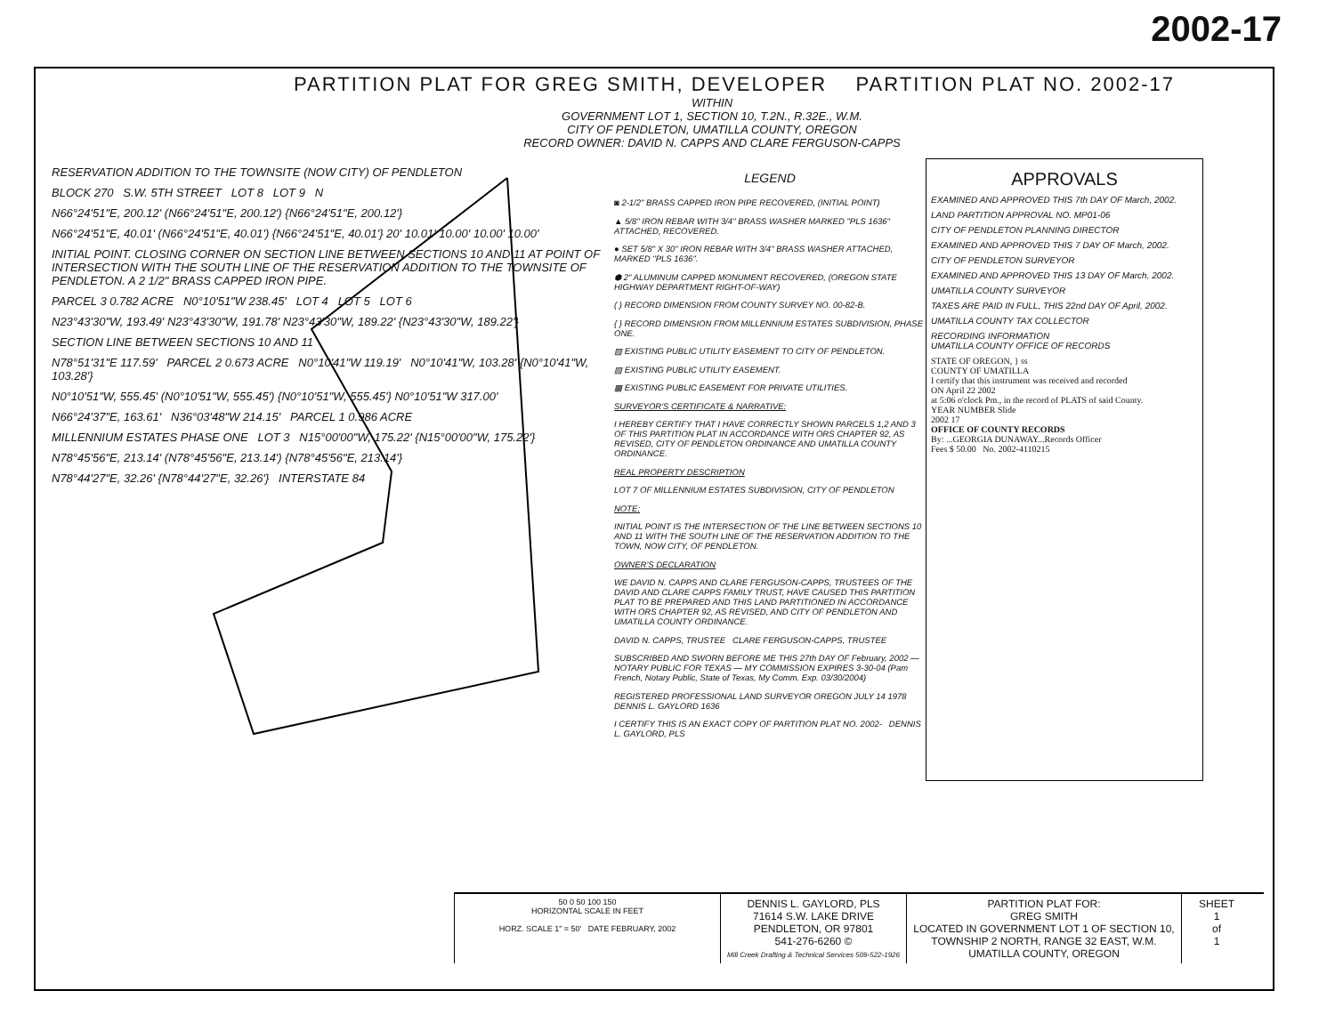2002-17
PARTITION PLAT FOR GREG SMITH, DEVELOPER PARTITION PLAT NO. 2002-17
WITHIN
GOVERNMENT LOT 1, SECTION 10, T.2N., R.32E., W.M.
CITY OF PENDLETON, UMATILLA COUNTY, OREGON
RECORD OWNER: DAVID N. CAPPS AND CLARE FERGUSON-CAPPS
RESERVATION ADDITION TO THE TOWNSITE (NOW CITY) OF PENDLETON
BLOCK 270 S.W. 5TH STREET LOT 8 LOT 9 N
N66°24'51"E, 200.12' (N66°24'51"E, 200.12') {N66°24'51"E, 200.12'}
N66°24'51"E, 40.01' (N66°24'51"E, 40.01') {N66°24'51"E, 40.01'} 20' 10.01' 10.00' 10.00' 10.00'
INITIAL POINT. CLOSING CORNER ON SECTION LINE BETWEEN SECTIONS 10 AND 11 AT POINT OF INTERSECTION WITH THE SOUTH LINE OF THE RESERVATION ADDITION TO THE TOWNSITE OF PENDLETON. A 2 1/2" BRASS CAPPED IRON PIPE.
PARCEL 3 0.782 ACRE N0°10'51"W 238.45' LOT 4 LOT 5 LOT 6
N23°43'30"W, 193.49' N23°43'30"W, 191.78' N23°43'30"W, 189.22' {N23°43'30"W, 189.22'}
SECTION LINE BETWEEN SECTIONS 10 AND 11
N78°51'31"E 117.59' PARCEL 2 0.673 ACRE N0°10'41"W 119.19' N0°10'41"W, 103.28' {N0°10'41"W, 103.28'}
N0°10'51"W, 555.45' (N0°10'51"W, 555.45') {N0°10'51"W, 555.45'} N0°10'51"W 317.00'
N66°24'37"E, 163.61' N36°03'48"W 214.15' PARCEL 1 0.986 ACRE
MILLENNIUM ESTATES PHASE ONE LOT 3 N15°00'00"W, 175.22' {N15°00'00"W, 175.22'}
N78°45'56"E, 213.14' (N78°45'56"E, 213.14') {N78°45'56"E, 213.14'}
N78°44'27"E, 32.26' {N78°44'27"E, 32.26'} INTERSTATE 84
LEGEND
◙ 2-1/2" BRASS CAPPED IRON PIPE RECOVERED, (INITIAL POINT)
▲ 5/8" IRON REBAR WITH 3/4" BRASS WASHER MARKED "PLS 1636" ATTACHED, RECOVERED.
● SET 5/8" X 30" IRON REBAR WITH 3/4" BRASS WASHER ATTACHED, MARKED "PLS 1636".
⬢ 2" ALUMINUM CAPPED MONUMENT RECOVERED, (OREGON STATE HIGHWAY DEPARTMENT RIGHT-OF-WAY)
( ) RECORD DIMENSION FROM COUNTY SURVEY NO. 00-82-B.
{ } RECORD DIMENSION FROM MILLENNIUM ESTATES SUBDIVISION, PHASE ONE.
▨ EXISTING PUBLIC UTILITY EASEMENT TO CITY OF PENDLETON.
▨ EXISTING PUBLIC UTILITY EASEMENT.
▩ EXISTING PUBLIC EASEMENT FOR PRIVATE UTILITIES.
SURVEYOR'S CERTIFICATE & NARRATIVE:
I HEREBY CERTIFY THAT I HAVE CORRECTLY SHOWN PARCELS 1,2 AND 3 OF THIS PARTITION PLAT IN ACCORDANCE WITH ORS CHAPTER 92, AS REVISED, CITY OF PENDLETON ORDINANCE AND UMATILLA COUNTY ORDINANCE.
REAL PROPERTY DESCRIPTION
LOT 7 OF MILLENNIUM ESTATES SUBDIVISION, CITY OF PENDLETON
NOTE:
INITIAL POINT IS THE INTERSECTION OF THE LINE BETWEEN SECTIONS 10 AND 11 WITH THE SOUTH LINE OF THE RESERVATION ADDITION TO THE TOWN, NOW CITY, OF PENDLETON.
OWNER'S DECLARATION
WE DAVID N. CAPPS AND CLARE FERGUSON-CAPPS, TRUSTEES OF THE DAVID AND CLARE CAPPS FAMILY TRUST, HAVE CAUSED THIS PARTITION PLAT TO BE PREPARED AND THIS LAND PARTITIONED IN ACCORDANCE WITH ORS CHAPTER 92, AS REVISED, AND CITY OF PENDLETON AND UMATILLA COUNTY ORDINANCE.
DAVID N. CAPPS, TRUSTEE CLARE FERGUSON-CAPPS, TRUSTEE
SUBSCRIBED AND SWORN BEFORE ME THIS 27th DAY OF February, 2002 — NOTARY PUBLIC FOR TEXAS — MY COMMISSION EXPIRES 3-30-04 (Pam French, Notary Public, State of Texas, My Comm. Exp. 03/30/2004)
REGISTERED PROFESSIONAL LAND SURVEYOR OREGON JULY 14 1978 DENNIS L. GAYLORD 1636
I CERTIFY THIS IS AN EXACT COPY OF PARTITION PLAT NO. 2002- DENNIS L. GAYLORD, PLS
APPROVALS
EXAMINED AND APPROVED THIS 7th DAY OF March, 2002.
LAND PARTITION APPROVAL NO. MP01-06
CITY OF PENDLETON PLANNING DIRECTOR
EXAMINED AND APPROVED THIS 7 DAY OF March, 2002.
CITY OF PENDLETON SURVEYOR
EXAMINED AND APPROVED THIS 13 DAY OF March, 2002.
UMATILLA COUNTY SURVEYOR
TAXES ARE PAID IN FULL, THIS 22nd DAY OF April, 2002.
UMATILLA COUNTY TAX COLLECTOR
RECORDING INFORMATION
UMATILLA COUNTY OFFICE OF RECORDS
STATE OF OREGON, } ss
COUNTY OF UMATILLA
I certify that this instrument was received and recorded
ON April 22 2002
at 5:06 o'clock Pm., in the record of PLATS of said County.
YEAR NUMBER Slide
2002 17
OFFICE OF COUNTY RECORDS
By: ...GEORGIA DUNAWAY...Records Officer
Fees $ 50.00 No. 2002-4110215
50 0 50 100 150
HORIZONTAL SCALE IN FEET
HORZ. SCALE 1" = 50' DATE FEBRUARY, 2002
DENNIS L. GAYLORD, PLS
71614 S.W. LAKE DRIVE
PENDLETON, OR 97801
541-276-6260 ©
Mill Creek Drafting & Technical Services 509-522-1926
PARTITION PLAT FOR:
GREG SMITH
LOCATED IN GOVERNMENT LOT 1 OF SECTION 10, TOWNSHIP 2 NORTH, RANGE 32 EAST, W.M. UMATILLA COUNTY, OREGON
SHEET
1
of
1